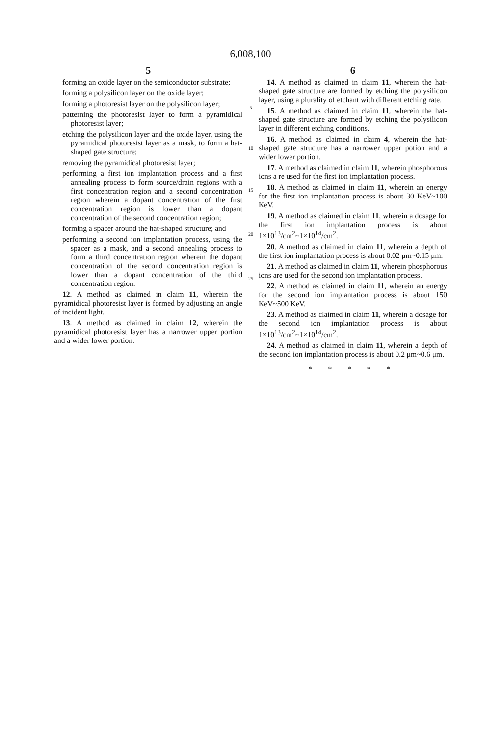6,008,100
5
forming an oxide layer on the semiconductor substrate;
forming a polysilicon layer on the oxide layer;
forming a photoresist layer on the polysilicon layer;
patterning the photoresist layer to form a pyramidical photoresist layer;
etching the polysilicon layer and the oxide layer, using the pyramidical photoresist layer as a mask, to form a hat-shaped gate structure;
removing the pyramidical photoresist layer;
performing a first ion implantation process and a first annealing process to form source/drain regions with a first concentration region and a second concentration region wherein a dopant concentration of the first concentration region is lower than a dopant concentration of the second concentration region;
forming a spacer around the hat-shaped structure; and
performing a second ion implantation process, using the spacer as a mask, and a second annealing process to form a third concentration region wherein the dopant concentration of the second concentration region is lower than a dopant concentration of the third concentration region.
12. A method as claimed in claim 11, wherein the pyramidical photoresist layer is formed by adjusting an angle of incident light.
13. A method as claimed in claim 12, wherein the pyramidical photoresist layer has a narrower upper portion and a wider lower portion.
5
10
15
20
25
6
14. A method as claimed in claim 11, wherein the hat-shaped gate structure are formed by etching the polysilicon layer, using a plurality of etchant with different etching rate.
15. A method as claimed in claim 11, wherein the hat-shaped gate structure are formed by etching the polysilicon layer in different etching conditions.
16. A method as claimed in claim 4, wherein the hat-shaped gate structure has a narrower upper potion and a wider lower portion.
17. A method as claimed in claim 11, wherein phosphorous ions a re used for the first ion implantation process.
18. A method as claimed in claim 11, wherein an energy for the first ion implantation process is about 30 KeV~100 KeV.
19. A method as claimed in claim 11, wherein a dosage for the first ion implantation process is about 1×10<sup>13</sup>/cm<sup>2</sup>~1×10<sup>14</sup>/cm<sup>2</sup>.
20. A method as claimed in claim 11, wherein a depth of the first ion implantation process is about 0.02 μm~0.15 μm.
21. A method as claimed in claim 11, wherein phosphorous ions are used for the second ion implantation process.
22. A method as claimed in claim 11, wherein an energy for the second ion implantation process is about 150 KeV~500 KeV.
23. A method as claimed in claim 11, wherein a dosage for the second ion implantation process is about 1×10<sup>13</sup>/cm<sup>2</sup>~1×10<sup>14</sup>/cm<sup>2</sup>.
24. A method as claimed in claim 11, wherein a depth of the second ion implantation process is about 0.2 μm~0.6 μm.
* * * * *